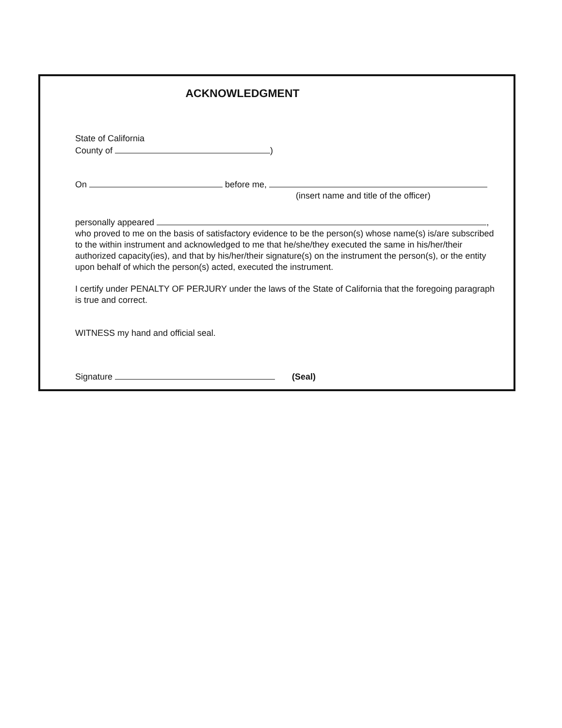ACKNOWLEDGMENT
State of California
County of )
On before me,
(insert name and title of the officer)
personally appeared ,
who proved to me on the basis of satisfactory evidence to be the person(s) whose name(s) is/are subscribed to the within instrument and acknowledged to me that he/she/they executed the same in his/her/their authorized capacity(ies), and that by his/her/their signature(s) on the instrument the person(s), or the entity upon behalf of which the person(s) acted, executed the instrument.
I certify under PENALTY OF PERJURY under the laws of the State of California that the foregoing paragraph is true and correct.
WITNESS my hand and official seal.
Signature (Seal)